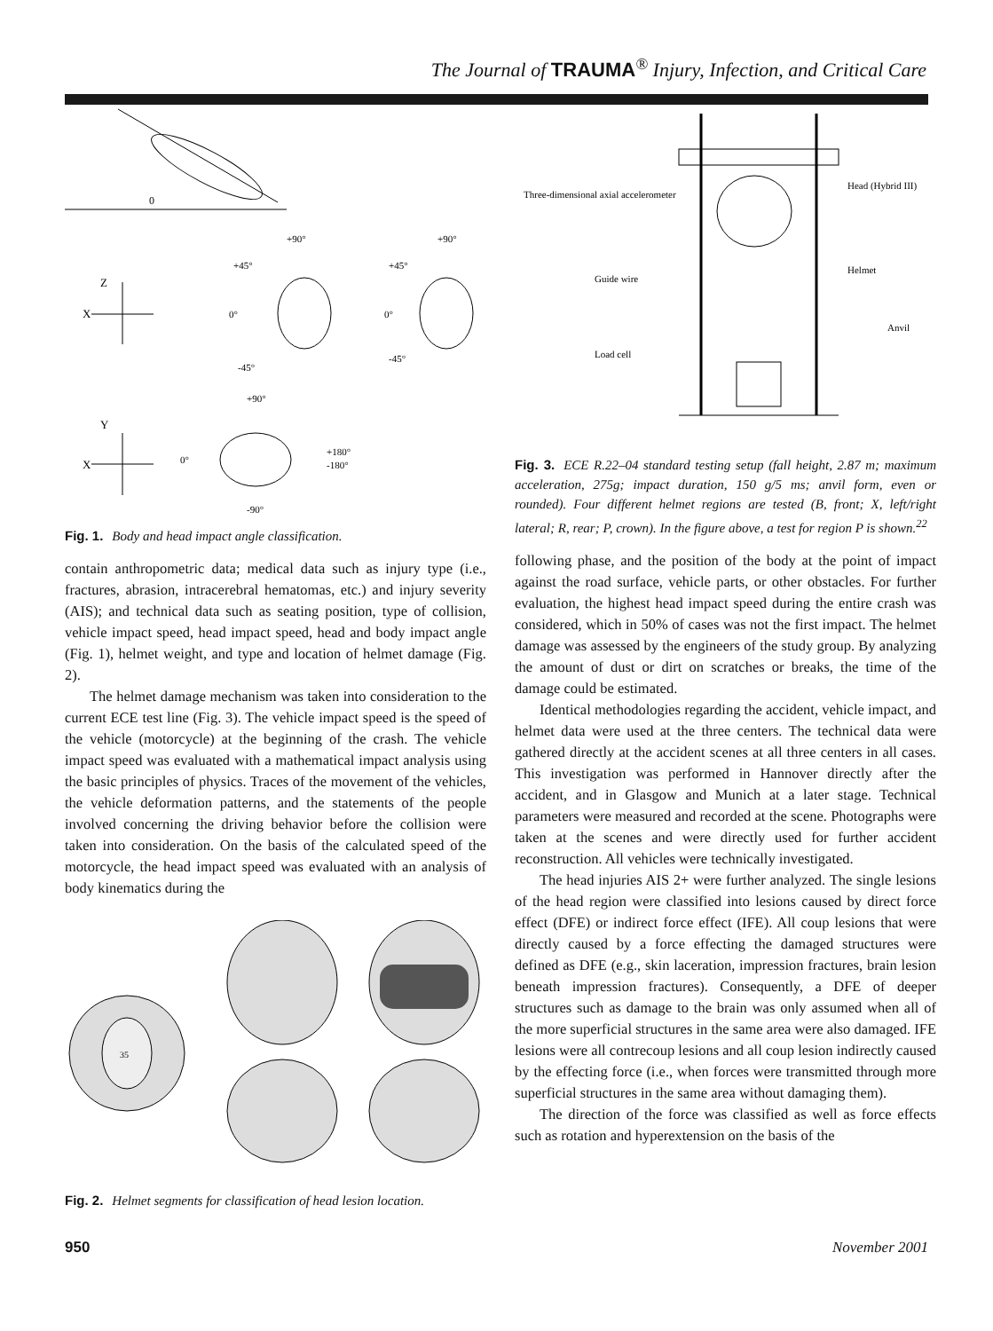The Journal of TRAUMA<sup>®</sup> Injury, Infection, and Critical Care
0
Z
X
+90°
+45°
0°
-45°
+90°
+45°
0°
-45°
Y
X
+90°
0°
+180°
-180°
-90°
Fig. 1. Body and head impact angle classification.
contain anthropometric data; medical data such as injury type (i.e., fractures, abrasion, intracerebral hematomas, etc.) and injury severity (AIS); and technical data such as seating position, type of collision, vehicle impact speed, head impact speed, head and body impact angle (Fig. 1), helmet weight, and type and location of helmet damage (Fig. 2).
The helmet damage mechanism was taken into consideration to the current ECE test line (Fig. 3). The vehicle impact speed is the speed of the vehicle (motorcycle) at the beginning of the crash. The vehicle impact speed was evaluated with a mathematical impact analysis using the basic principles of physics. Traces of the movement of the vehicles, the vehicle deformation patterns, and the statements of the people involved concerning the driving behavior before the collision were taken into consideration. On the basis of the calculated speed of the motorcycle, the head impact speed was evaluated with an analysis of body kinematics during the
35
Fig. 2. Helmet segments for classification of head lesion location.
Three-dimensional axial accelerometer
Head (Hybrid III)
Guide wire
Helmet
Anvil
Load cell
Fig. 3. ECE R.22–04 standard testing setup (fall height, 2.87 m; maximum acceleration, 275g; impact duration, 150 g/5 ms; anvil form, even or rounded). Four different helmet regions are tested (B, front; X, left/right lateral; R, rear; P, crown). In the figure above, a test for region P is shown.<sup>22</sup>
following phase, and the position of the body at the point of impact against the road surface, vehicle parts, or other obstacles. For further evaluation, the highest head impact speed during the entire crash was considered, which in 50% of cases was not the first impact. The helmet damage was assessed by the engineers of the study group. By analyzing the amount of dust or dirt on scratches or breaks, the time of the damage could be estimated.
Identical methodologies regarding the accident, vehicle impact, and helmet data were used at the three centers. The technical data were gathered directly at the accident scenes at all three centers in all cases. This investigation was performed in Hannover directly after the accident, and in Glasgow and Munich at a later stage. Technical parameters were measured and recorded at the scene. Photographs were taken at the scenes and were directly used for further accident reconstruction. All vehicles were technically investigated.
The head injuries AIS 2+ were further analyzed. The single lesions of the head region were classified into lesions caused by direct force effect (DFE) or indirect force effect (IFE). All coup lesions that were directly caused by a force effecting the damaged structures were defined as DFE (e.g., skin laceration, impression fractures, brain lesion beneath impression fractures). Consequently, a DFE of deeper structures such as damage to the brain was only assumed when all of the more superficial structures in the same area were also damaged. IFE lesions were all contrecoup lesions and all coup lesion indirectly caused by the effecting force (i.e., when forces were transmitted through more superficial structures in the same area without damaging them).
The direction of the force was classified as well as force effects such as rotation and hyperextension on the basis of the
950 November 2001